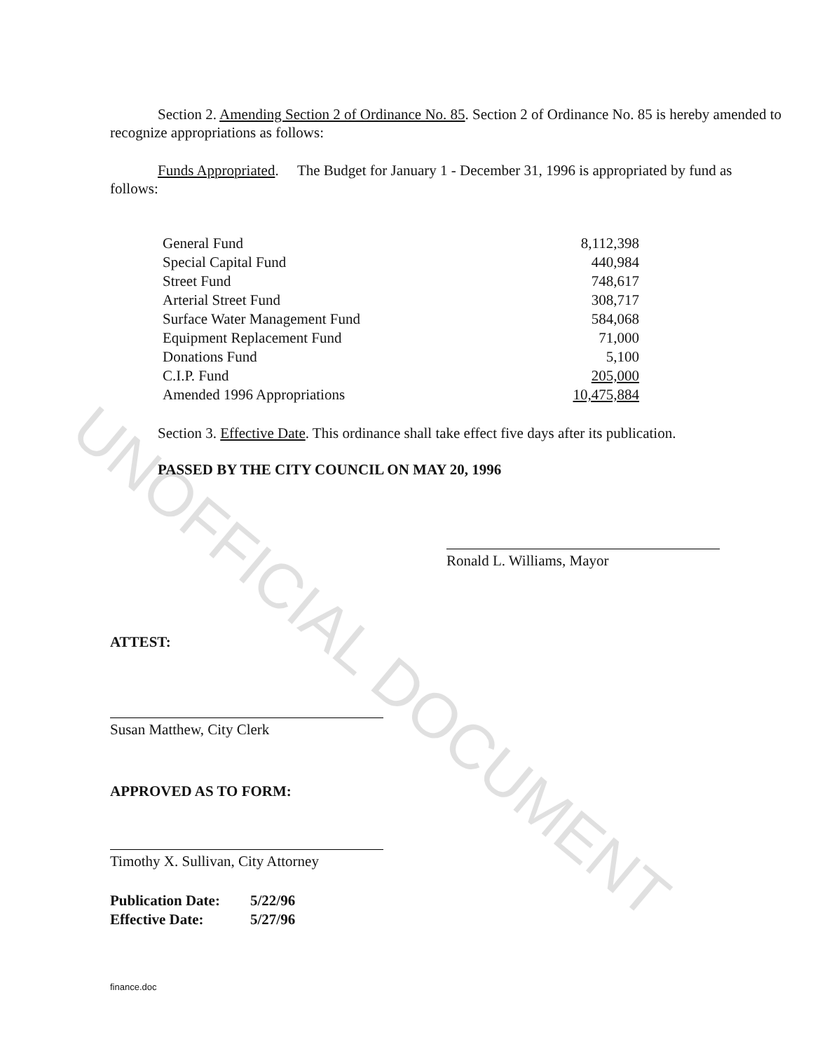UNOFFICIAL DOCUMENT
Section 2. Amending Section 2 of Ordinance No. 85. Section 2 of Ordinance No. 85 is hereby amended to recognize appropriations as follows:
Funds Appropriated. The Budget for January 1 - December 31, 1996 is appropriated by fund as follows:
| General Fund | 8,112,398 |
| Special Capital Fund | 440,984 |
| Street Fund | 748,617 |
| Arterial Street Fund | 308,717 |
| Surface Water Management Fund | 584,068 |
| Equipment Replacement Fund | 71,000 |
| Donations Fund | 5,100 |
| C.I.P. Fund | 205,000 |
| Amended 1996 Appropriations | 10,475,884 |
Section 3. Effective Date. This ordinance shall take effect five days after its publication.
PASSED BY THE CITY COUNCIL ON MAY 20, 1996
Ronald L. Williams, Mayor
ATTEST:
Susan Matthew, City Clerk
APPROVED AS TO FORM:
Timothy X. Sullivan, City Attorney
| Publication Date: | 5/22/96 |
| Effective Date: | 5/27/96 |
finance.doc